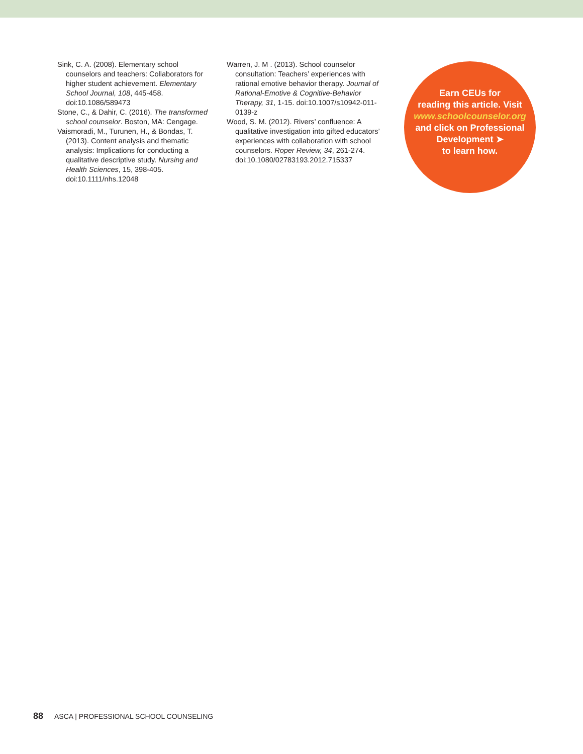Sink, C. A. (2008). Elementary school counselors and teachers: Collaborators for higher student achievement. Elementary School Journal, 108, 445-458. doi:10.1086/589473
Stone, C., & Dahir, C. (2016). The transformed school counselor. Boston, MA: Cengage.
Vaismoradi, M., Turunen, H., & Bondas, T. (2013). Content analysis and thematic analysis: Implications for conducting a qualitative descriptive study. Nursing and Health Sciences, 15, 398-405. doi:10.1111/nhs.12048
Warren, J. M . (2013). School counselor consultation: Teachers’ experiences with rational emotive behavior therapy. Journal of Rational-Emotive & Cognitive-Behavior Therapy, 31, 1-15. doi:10.1007/s10942-011-0139-z
Wood, S. M. (2012). Rivers’ confluence: A qualitative investigation into gifted educators’ experiences with collaboration with school counselors. Roper Review, 34, 261-274. doi:10.1080/02783193.2012.715337
Earn CEUs for
reading this article. Visit
www.schoolcounselor.org
and click on Professional
Development ➤
to learn how.
88 ASCA | PROFESSIONAL SCHOOL COUNSELING